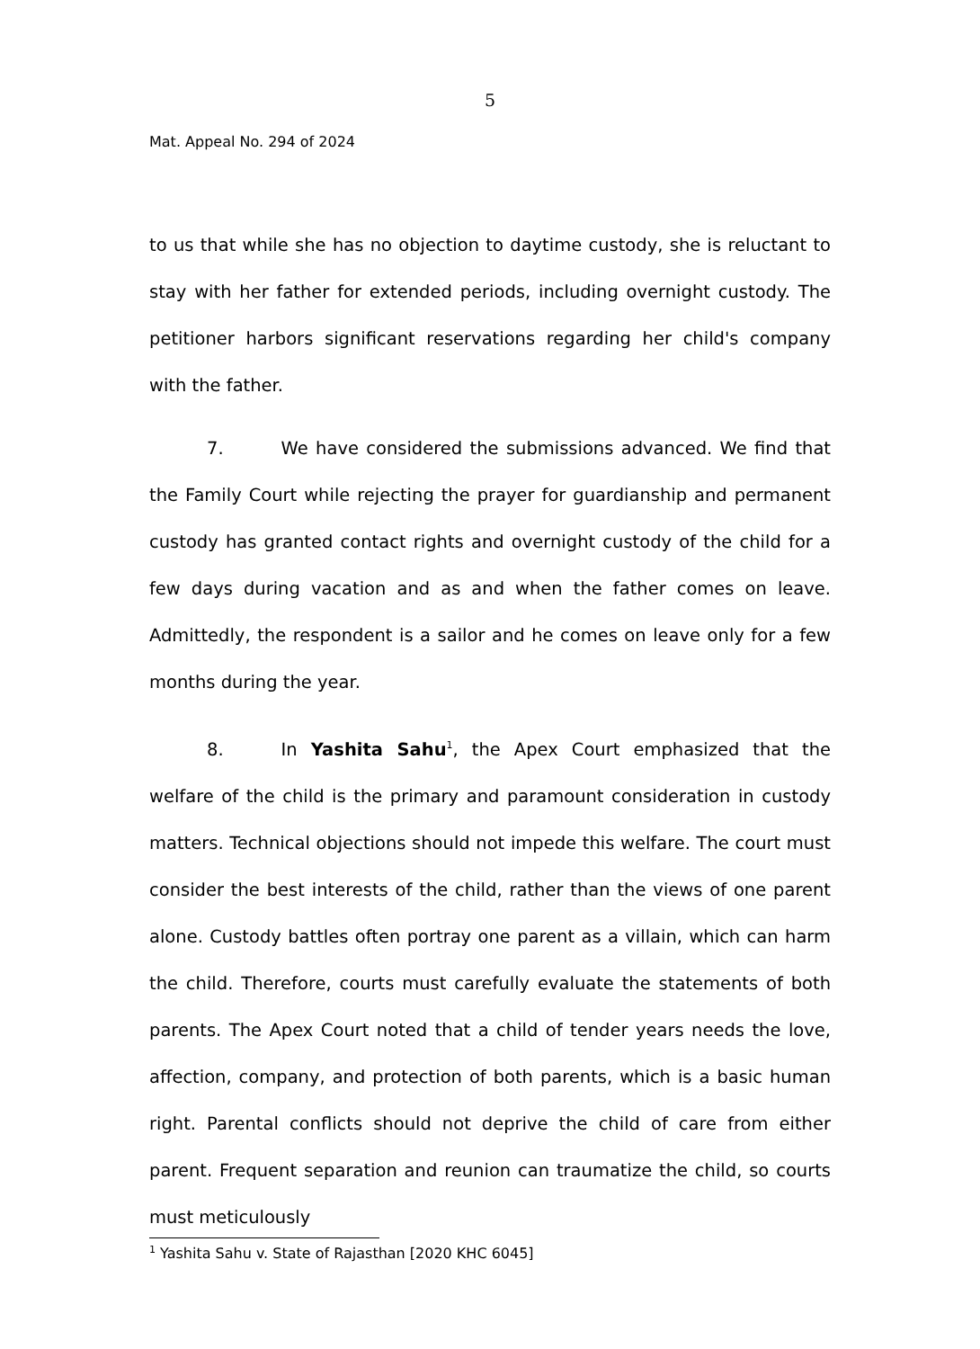5
Mat. Appeal No. 294 of 2024
to us that while she has no objection to daytime custody, she is reluctant to stay with her father for extended periods, including overnight custody. The petitioner harbors significant reservations regarding her child's company with the father.
7. We have considered the submissions advanced. We find that the Family Court while rejecting the prayer for guardianship and permanent custody has granted contact rights and overnight custody of the child for a few days during vacation and as and when the father comes on leave. Admittedly, the respondent is a sailor and he comes on leave only for a few months during the year.
8. In Yashita Sahu<sup>1</sup>, the Apex Court emphasized that the welfare of the child is the primary and paramount consideration in custody matters. Technical objections should not impede this welfare. The court must consider the best interests of the child, rather than the views of one parent alone. Custody battles often portray one parent as a villain, which can harm the child. Therefore, courts must carefully evaluate the statements of both parents. The Apex Court noted that a child of tender years needs the love, affection, company, and protection of both parents, which is a basic human right. Parental conflicts should not deprive the child of care from either parent. Frequent separation and reunion can traumatize the child, so courts must meticulously
<sup>1</sup> Yashita Sahu v. State of Rajasthan [2020 KHC 6045]